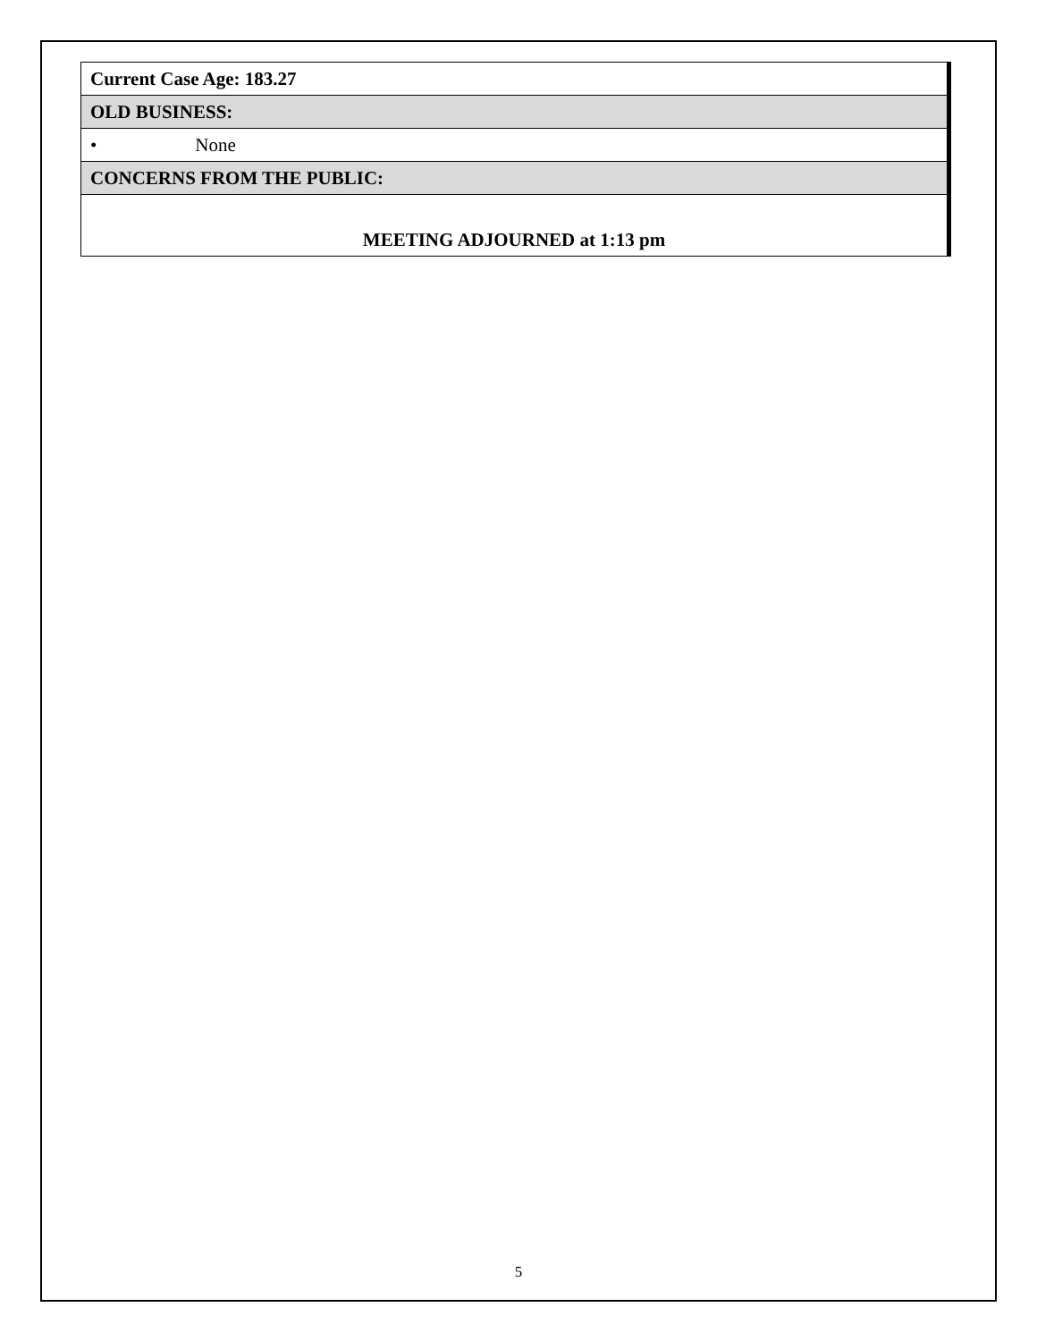| Current Case Age: 183.27 |
| OLD BUSINESS: |
| • None |
| CONCERNS FROM THE PUBLIC: |
| MEETING ADJOURNED at 1:13 pm |
5